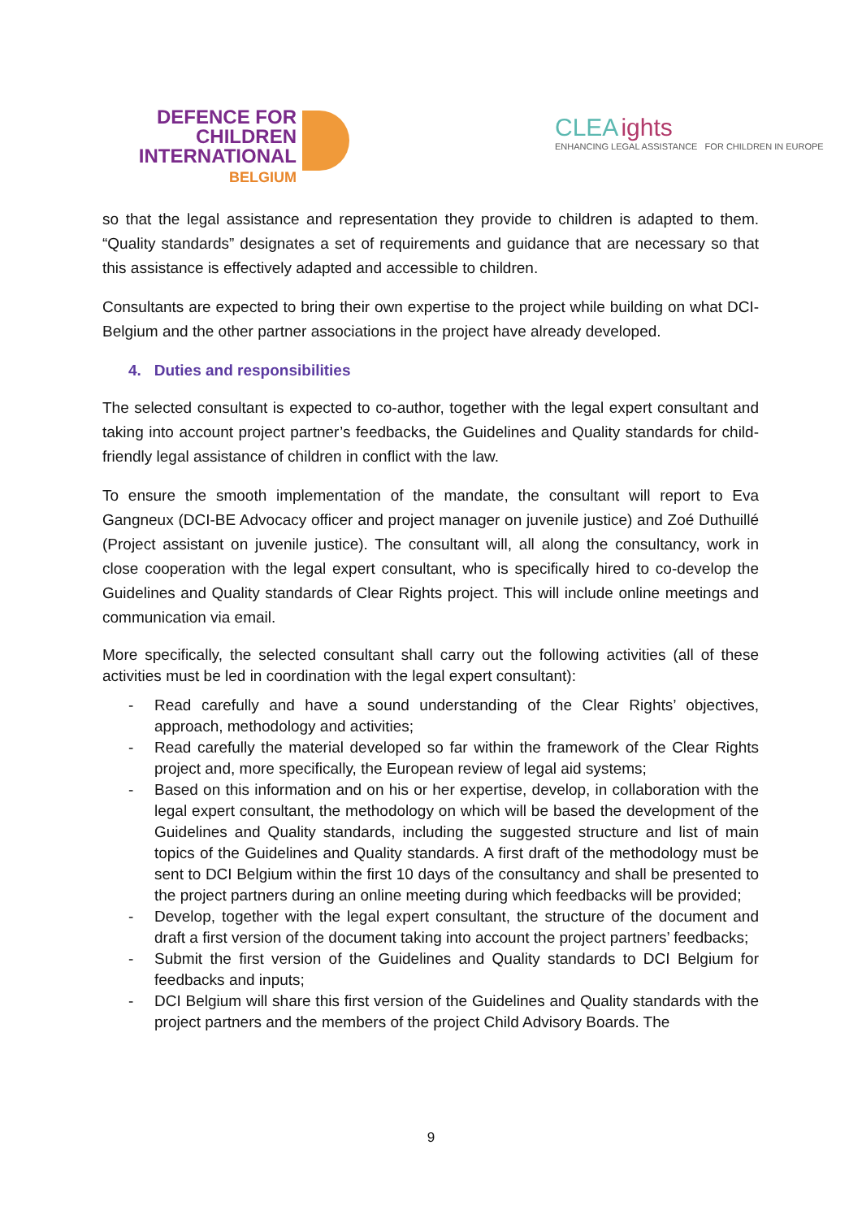DEFENCE FOR CHILDREN
INTERNATIONAL
BELGIUM
CLEA ights
ENHANCING LEGAL ASSISTANCE FOR CHILDREN IN EUROPE
so that the legal assistance and representation they provide to children is adapted to them. “Quality standards” designates a set of requirements and guidance that are necessary so that this assistance is effectively adapted and accessible to children.
Consultants are expected to bring their own expertise to the project while building on what DCI-Belgium and the other partner associations in the project have already developed.
4. Duties and responsibilities
The selected consultant is expected to co-author, together with the legal expert consultant and taking into account project partner’s feedbacks, the Guidelines and Quality standards for child-friendly legal assistance of children in conflict with the law.
To ensure the smooth implementation of the mandate, the consultant will report to Eva Gangneux (DCI-BE Advocacy officer and project manager on juvenile justice) and Zoé Duthuillé (Project assistant on juvenile justice). The consultant will, all along the consultancy, work in close cooperation with the legal expert consultant, who is specifically hired to co-develop the Guidelines and Quality standards of Clear Rights project. This will include online meetings and communication via email.
More specifically, the selected consultant shall carry out the following activities (all of these activities must be led in coordination with the legal expert consultant):
- Read carefully and have a sound understanding of the Clear Rights’ objectives, approach, methodology and activities;
- Read carefully the material developed so far within the framework of the Clear Rights project and, more specifically, the European review of legal aid systems;
- Based on this information and on his or her expertise, develop, in collaboration with the legal expert consultant, the methodology on which will be based the development of the Guidelines and Quality standards, including the suggested structure and list of main topics of the Guidelines and Quality standards. A first draft of the methodology must be sent to DCI Belgium within the first 10 days of the consultancy and shall be presented to the project partners during an online meeting during which feedbacks will be provided;
- Develop, together with the legal expert consultant, the structure of the document and draft a first version of the document taking into account the project partners’ feedbacks;
- Submit the first version of the Guidelines and Quality standards to DCI Belgium for feedbacks and inputs;
- DCI Belgium will share this first version of the Guidelines and Quality standards with the project partners and the members of the project Child Advisory Boards. The
9